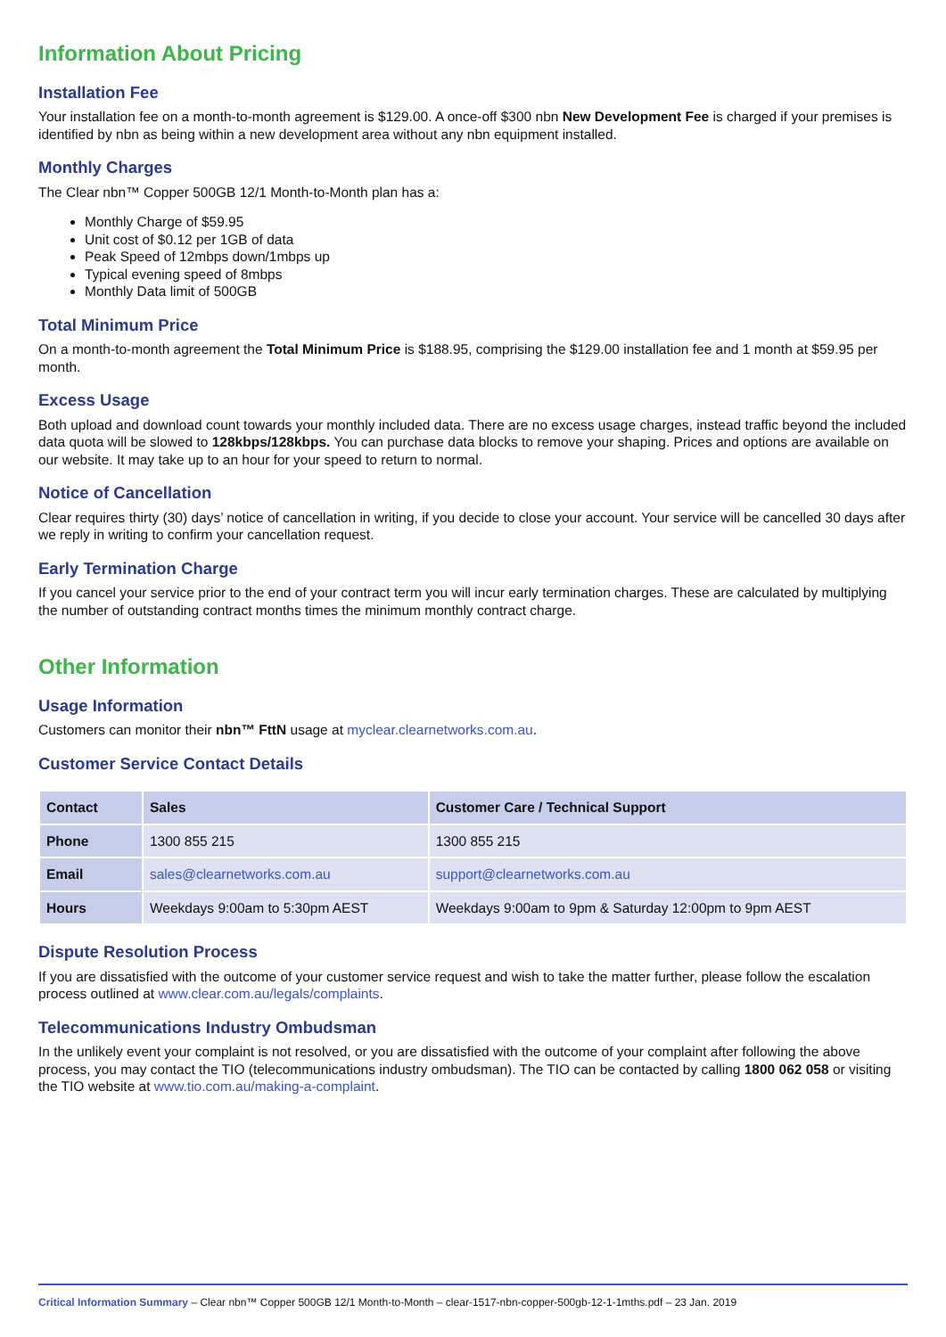Information About Pricing
Installation Fee
Your installation fee on a month-to-month agreement is $129.00. A once-off $300 nbn New Development Fee is charged if your premises is identified by nbn as being within a new development area without any nbn equipment installed.
Monthly Charges
The Clear nbn™ Copper 500GB 12/1 Month-to-Month plan has a:
Monthly Charge of $59.95
Unit cost of $0.12 per 1GB of data
Peak Speed of 12mbps down/1mbps up
Typical evening speed of 8mbps
Monthly Data limit of 500GB
Total Minimum Price
On a month-to-month agreement the Total Minimum Price is $188.95, comprising the $129.00 installation fee and 1 month at $59.95 per month.
Excess Usage
Both upload and download count towards your monthly included data. There are no excess usage charges, instead traffic beyond the included data quota will be slowed to 128kbps/128kbps. You can purchase data blocks to remove your shaping. Prices and options are available on our website. It may take up to an hour for your speed to return to normal.
Notice of Cancellation
Clear requires thirty (30) days’ notice of cancellation in writing, if you decide to close your account. Your service will be cancelled 30 days after we reply in writing to confirm your cancellation request.
Early Termination Charge
If you cancel your service prior to the end of your contract term you will incur early termination charges. These are calculated by multiplying the number of outstanding contract months times the minimum monthly contract charge.
Other Information
Usage Information
Customers can monitor their nbn™ FttN usage at myclear.clearnetworks.com.au.
Customer Service Contact Details
| Contact | Sales | Customer Care / Technical Support |
| --- | --- | --- |
| Phone | 1300 855 215 | 1300 855 215 |
| Email | sales@clearnetworks.com.au | support@clearnetworks.com.au |
| Hours | Weekdays 9:00am to 5:30pm AEST | Weekdays 9:00am to 9pm & Saturday 12:00pm to 9pm AEST |
Dispute Resolution Process
If you are dissatisfied with the outcome of your customer service request and wish to take the matter further, please follow the escalation process outlined at www.clear.com.au/legals/complaints.
Telecommunications Industry Ombudsman
In the unlikely event your complaint is not resolved, or you are dissatisfied with the outcome of your complaint after following the above process, you may contact the TIO (telecommunications industry ombudsman). The TIO can be contacted by calling 1800 062 058 or visiting the TIO website at www.tio.com.au/making-a-complaint.
Critical Information Summary – Clear nbn™ Copper 500GB 12/1 Month-to-Month – clear-1517-nbn-copper-500gb-12-1-1mths.pdf – 23 Jan. 2019